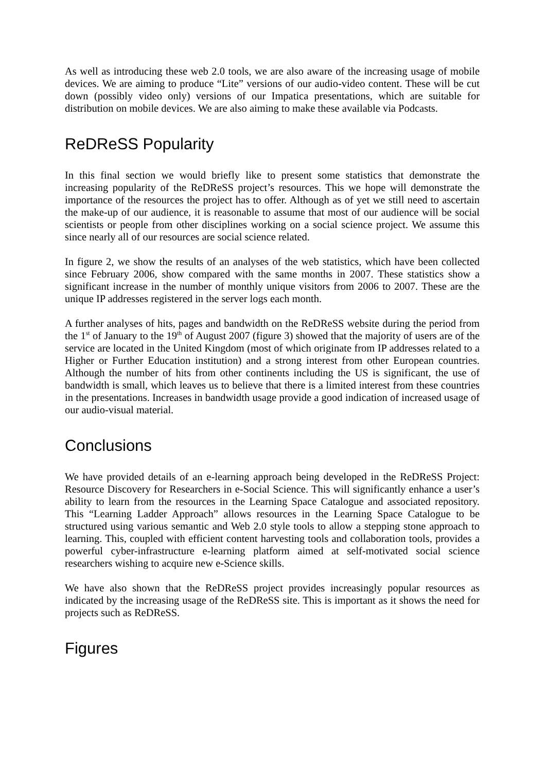As well as introducing these web 2.0 tools, we are also aware of the increasing usage of mobile devices. We are aiming to produce “Lite” versions of our audio-video content. These will be cut down (possibly video only) versions of our Impatica presentations, which are suitable for distribution on mobile devices. We are also aiming to make these available via Podcasts.
ReDReSS Popularity
In this final section we would briefly like to present some statistics that demonstrate the increasing popularity of the ReDReSS project’s resources. This we hope will demonstrate the importance of the resources the project has to offer. Although as of yet we still need to ascertain the make-up of our audience, it is reasonable to assume that most of our audience will be social scientists or people from other disciplines working on a social science project. We assume this since nearly all of our resources are social science related.
In figure 2, we show the results of an analyses of the web statistics, which have been collected since February 2006, show compared with the same months in 2007. These statistics show a significant increase in the number of monthly unique visitors from 2006 to 2007. These are the unique IP addresses registered in the server logs each month.
A further analyses of hits, pages and bandwidth on the ReDReSS website during the period from the 1<sup>st</sup> of January to the 19<sup>th</sup> of August 2007 (figure 3) showed that the majority of users are of the service are located in the United Kingdom (most of which originate from IP addresses related to a Higher or Further Education institution) and a strong interest from other European countries. Although the number of hits from other continents including the US is significant, the use of bandwidth is small, which leaves us to believe that there is a limited interest from these countries in the presentations. Increases in bandwidth usage provide a good indication of increased usage of our audio-visual material.
Conclusions
We have provided details of an e-learning approach being developed in the ReDReSS Project: Resource Discovery for Researchers in e-Social Science. This will significantly enhance a user’s ability to learn from the resources in the Learning Space Catalogue and associated repository. This “Learning Ladder Approach” allows resources in the Learning Space Catalogue to be structured using various semantic and Web 2.0 style tools to allow a stepping stone approach to learning. This, coupled with efficient content harvesting tools and collaboration tools, provides a powerful cyber-infrastructure e-learning platform aimed at self-motivated social science researchers wishing to acquire new e-Science skills.
We have also shown that the ReDReSS project provides increasingly popular resources as indicated by the increasing usage of the ReDReSS site. This is important as it shows the need for projects such as ReDReSS.
Figures